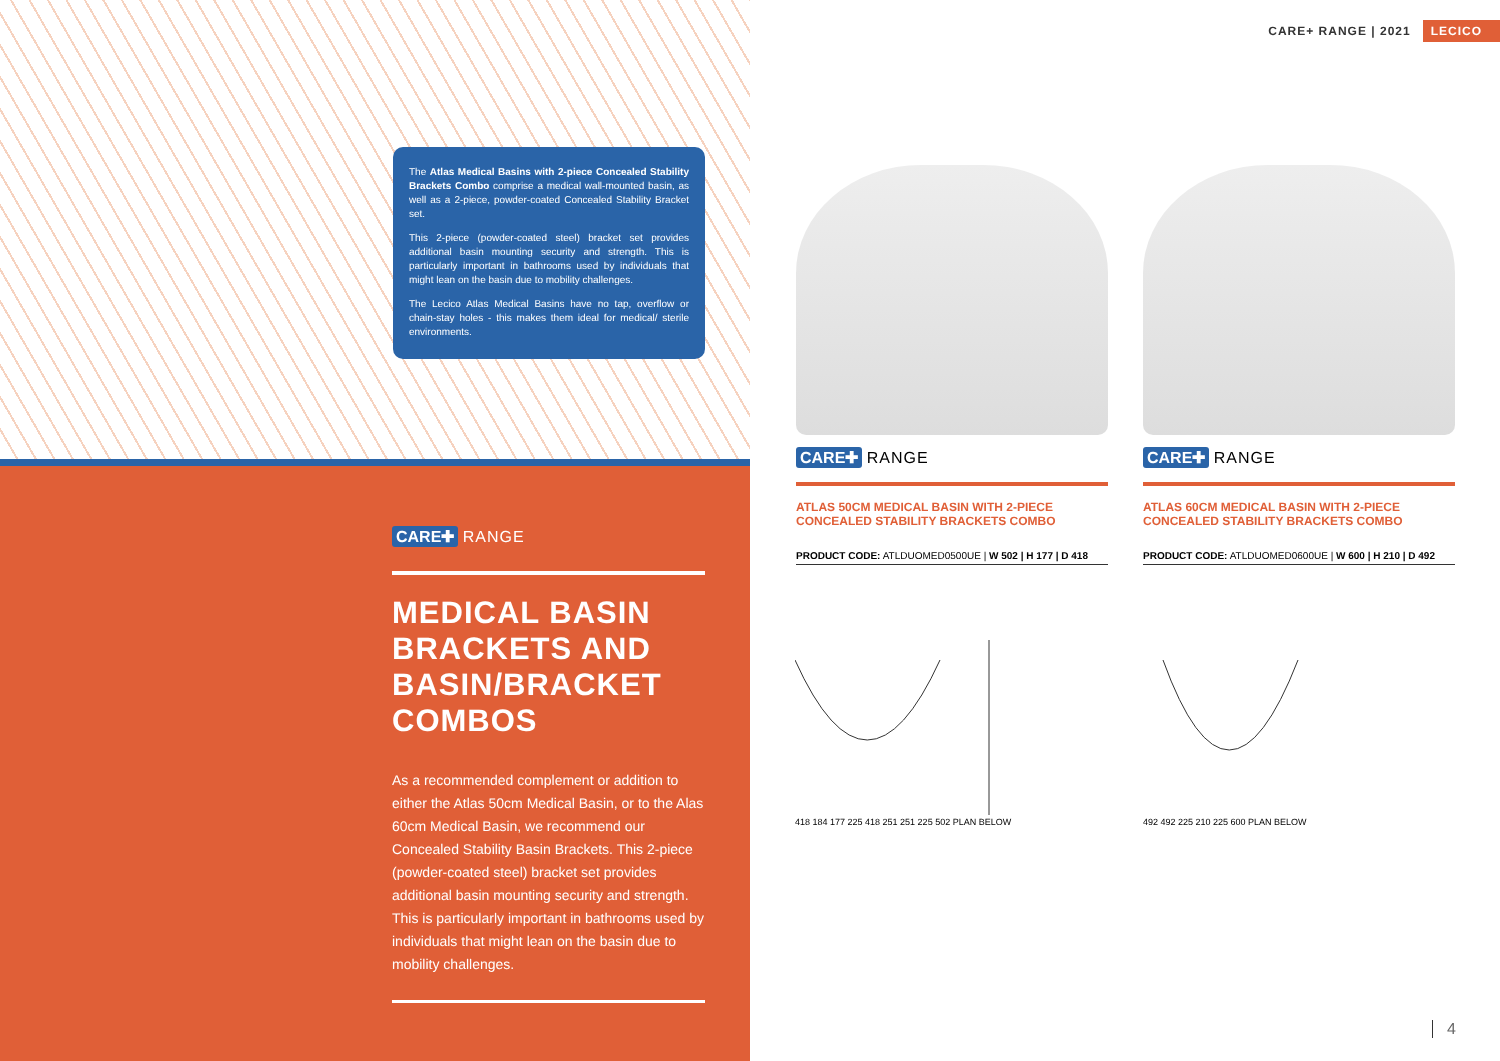CARE✚ RANGE
MEDICAL BASIN BRACKETS AND BASIN/BRACKET COMBOS
As a recommended complement or addition to either the Atlas 50cm Medical Basin, or to the Alas 60cm Medical Basin, we recommend our Concealed Stability Basin Brackets. This 2-piece (powder-coated steel) bracket set provides additional basin mounting security and strength. This is particularly important in bathrooms used by individuals that might lean on the basin due to mobility challenges.
The Atlas Medical Basins with 2-piece Concealed Stability Brackets Combo comprise a medical wall-mounted basin, as well as a 2-piece, powder-coated Concealed Stability Bracket set.
This 2-piece (powder-coated steel) bracket set provides additional basin mounting security and strength. This is particularly important in bathrooms used by individuals that might lean on the basin due to mobility challenges.
The Lecico Atlas Medical Basins have no tap, overflow or chain-stay holes - this makes them ideal for medical/ sterile environments.
CARE+ RANGE | 2021 LECICO
CARE✚ RANGE
ATLAS 50CM MEDICAL BASIN WITH 2-PIECE CONCEALED STABILITY BRACKETS COMBO
PRODUCT CODE: ATLDUOMED0500UE | W 502 | H 177 | D 418
CARE✚ RANGE
ATLAS 60CM MEDICAL BASIN WITH 2-PIECE CONCEALED STABILITY BRACKETS COMBO
PRODUCT CODE: ATLDUOMED0600UE | W 600 | H 210 | D 492
418 184 177 225 418 251 251 225 502 PLAN BELOW 492 492 225 210 225 600 PLAN BELOW
4